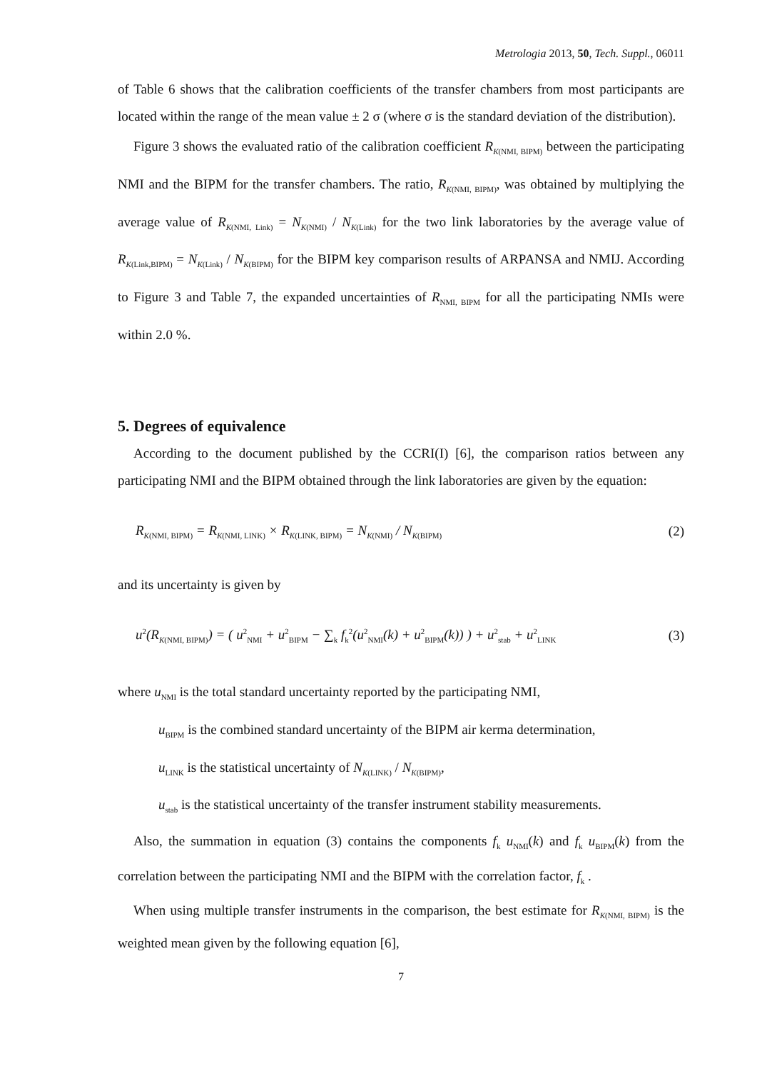Metrologia 2013, 50, Tech. Suppl., 06011
of Table 6 shows that the calibration coefficients of the transfer chambers from most participants are located within the range of the mean value ± 2 σ (where σ is the standard deviation of the distribution).
Figure 3 shows the evaluated ratio of the calibration coefficient R<sub>K(NMI, BIPM)</sub> between the participating NMI and the BIPM for the transfer chambers. The ratio, R<sub>K(NMI, BIPM)</sub>, was obtained by multiplying the average value of R<sub>K(NMI, Link)</sub> = N<sub>K(NMI)</sub> / N<sub>K(Link)</sub> for the two link laboratories by the average value of R<sub>K(Link,BIPM)</sub> = N<sub>K(Link)</sub> / N<sub>K(BIPM)</sub> for the BIPM key comparison results of ARPANSA and NMIJ. According to Figure 3 and Table 7, the expanded uncertainties of R<sub>NMI, BIPM</sub> for all the participating NMIs were within 2.0 %.
5. Degrees of equivalence
According to the document published by the CCRI(I) [6], the comparison ratios between any participating NMI and the BIPM obtained through the link laboratories are given by the equation:
R<sub>K(NMI, BIPM)</sub> = R<sub>K(NMI, LINK)</sub> × R<sub>K(LINK, BIPM)</sub> = N<sub>K(NMI)</sub> / N<sub>K(BIPM)</sub> (2)
and its uncertainty is given by
u<sup>2</sup>(R<sub>K(NMI, BIPM)</sub>) = ( u<sup>2</sup><sub>NMI</sub> + u<sup>2</sup><sub>BIPM</sub> − ∑<sub>k</sub> f<sub>k</sub><sup>2</sup>(u<sup>2</sup><sub>NMI</sub>(k) + u<sup>2</sup><sub>BIPM</sub>(k)) ) + u<sup>2</sup><sub>stab</sub> + u<sup>2</sup><sub>LINK</sub> (3)
where u<sub>NMI</sub> is the total standard uncertainty reported by the participating NMI,
u<sub>BIPM</sub> is the combined standard uncertainty of the BIPM air kerma determination,
u<sub>LINK</sub> is the statistical uncertainty of N<sub>K(LINK)</sub> / N<sub>K(BIPM)</sub>,
u<sub>stab</sub> is the statistical uncertainty of the transfer instrument stability measurements.
Also, the summation in equation (3) contains the components f<sub>k</sub> u<sub>NMI</sub>(k) and f<sub>k</sub> u<sub>BIPM</sub>(k) from the correlation between the participating NMI and the BIPM with the correlation factor, f<sub>k</sub> .
When using multiple transfer instruments in the comparison, the best estimate for R<sub>K(NMI, BIPM)</sub> is the weighted mean given by the following equation [6],
7